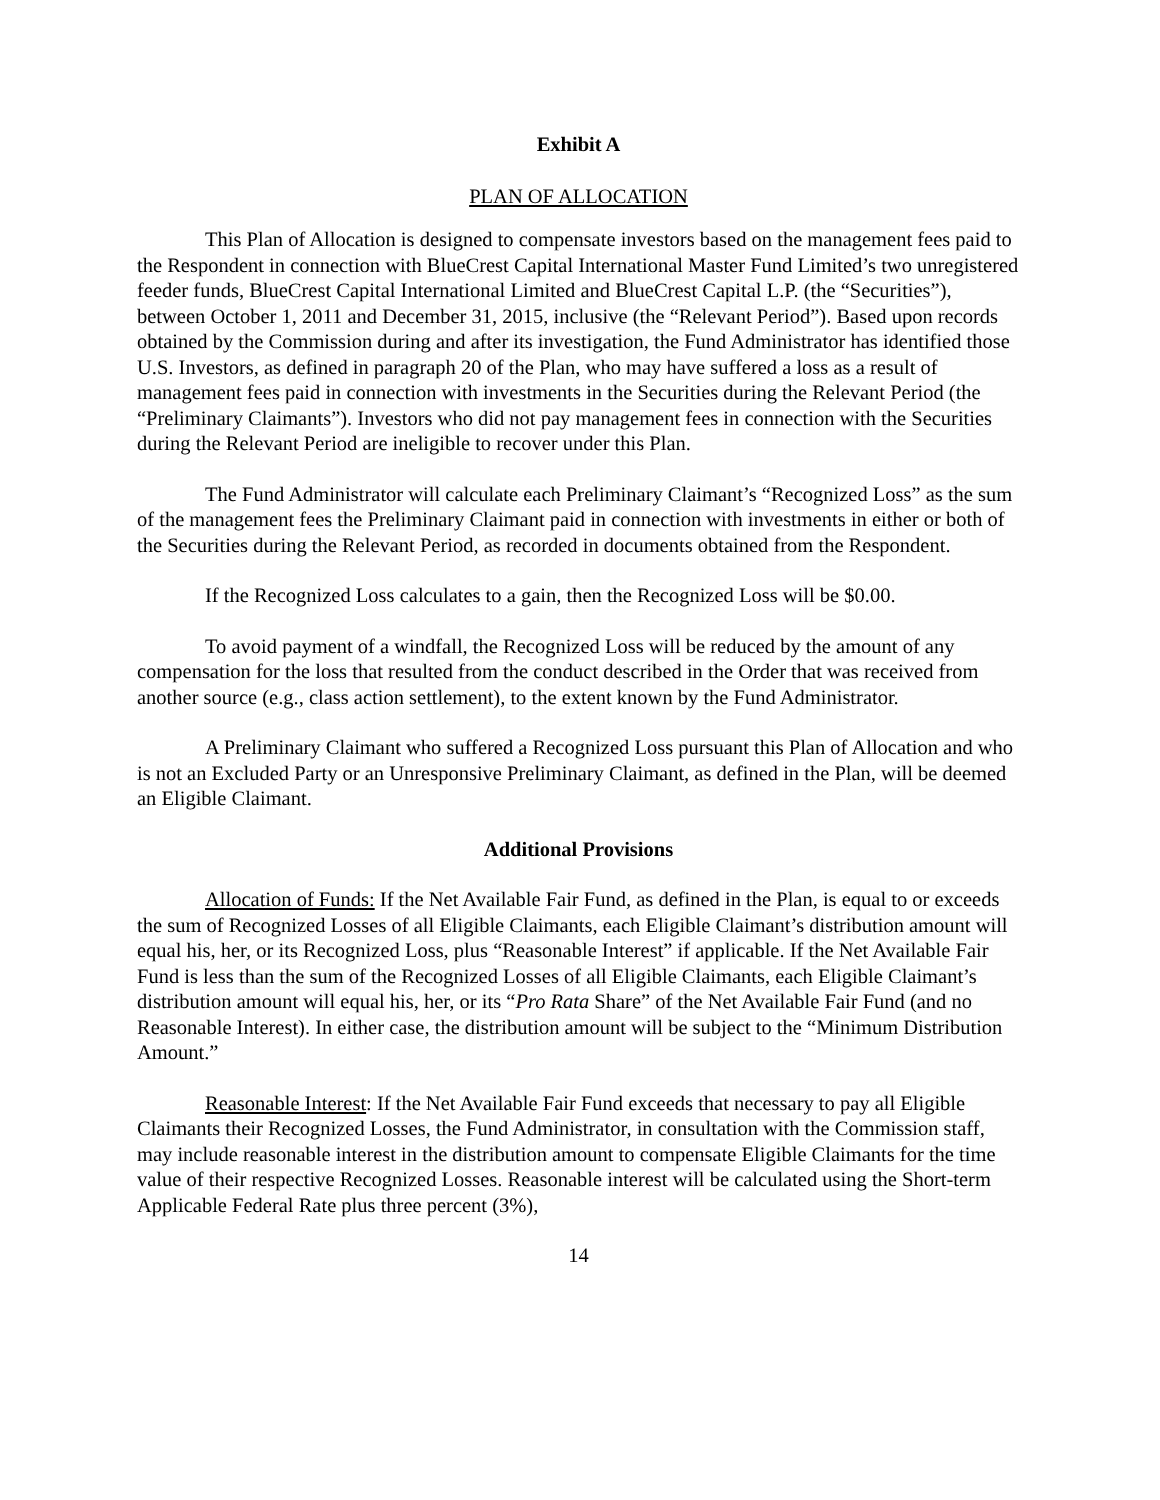Exhibit A
PLAN OF ALLOCATION
This Plan of Allocation is designed to compensate investors based on the management fees paid to the Respondent in connection with BlueCrest Capital International Master Fund Limited’s two unregistered feeder funds, BlueCrest Capital International Limited and BlueCrest Capital L.P. (the “Securities”), between October 1, 2011 and December 31, 2015, inclusive (the “Relevant Period”). Based upon records obtained by the Commission during and after its investigation, the Fund Administrator has identified those U.S. Investors, as defined in paragraph 20 of the Plan, who may have suffered a loss as a result of management fees paid in connection with investments in the Securities during the Relevant Period (the “Preliminary Claimants”). Investors who did not pay management fees in connection with the Securities during the Relevant Period are ineligible to recover under this Plan.
The Fund Administrator will calculate each Preliminary Claimant’s “Recognized Loss” as the sum of the management fees the Preliminary Claimant paid in connection with investments in either or both of the Securities during the Relevant Period, as recorded in documents obtained from the Respondent.
If the Recognized Loss calculates to a gain, then the Recognized Loss will be $0.00.
To avoid payment of a windfall, the Recognized Loss will be reduced by the amount of any compensation for the loss that resulted from the conduct described in the Order that was received from another source (e.g., class action settlement), to the extent known by the Fund Administrator.
A Preliminary Claimant who suffered a Recognized Loss pursuant this Plan of Allocation and who is not an Excluded Party or an Unresponsive Preliminary Claimant, as defined in the Plan, will be deemed an Eligible Claimant.
Additional Provisions
Allocation of Funds: If the Net Available Fair Fund, as defined in the Plan, is equal to or exceeds the sum of Recognized Losses of all Eligible Claimants, each Eligible Claimant’s distribution amount will equal his, her, or its Recognized Loss, plus “Reasonable Interest” if applicable. If the Net Available Fair Fund is less than the sum of the Recognized Losses of all Eligible Claimants, each Eligible Claimant’s distribution amount will equal his, her, or its “Pro Rata Share” of the Net Available Fair Fund (and no Reasonable Interest). In either case, the distribution amount will be subject to the “Minimum Distribution Amount.”
Reasonable Interest: If the Net Available Fair Fund exceeds that necessary to pay all Eligible Claimants their Recognized Losses, the Fund Administrator, in consultation with the Commission staff, may include reasonable interest in the distribution amount to compensate Eligible Claimants for the time value of their respective Recognized Losses. Reasonable interest will be calculated using the Short-term Applicable Federal Rate plus three percent (3%),
14